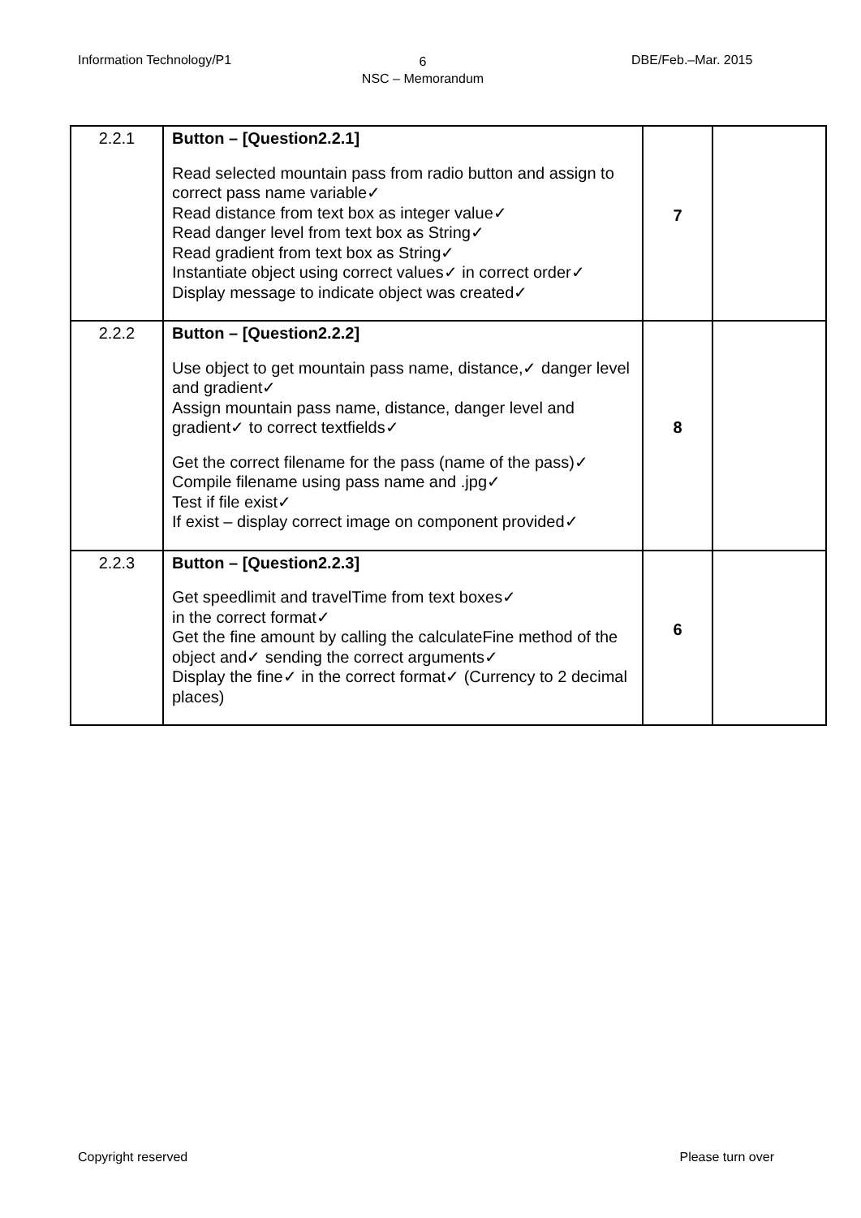Information Technology/P1
6
NSC – Memorandum
DBE/Feb.–Mar. 2015
| 2.2.1 | Button – [Question2.2.1] Read selected mountain pass from radio button and assign to correct pass name variable✓ Read distance from text box as integer value✓ Read danger level from text box as String✓ Read gradient from text box as String✓ Instantiate object using correct values✓ in correct order✓ Display message to indicate object was created✓ | 7 | |
| 2.2.2 | Button – [Question2.2.2] Use object to get mountain pass name, distance,✓ danger level and gradient✓ Assign mountain pass name, distance, danger level and gradient✓ to correct textfields✓ Get the correct filename for the pass (name of the pass)✓ Compile filename using pass name and .jpg✓ Test if file exist✓ If exist – display correct image on component provided✓ | 8 | |
| 2.2.3 | Button – [Question2.2.3] Get speedlimit and travelTime from text boxes✓ in the correct format✓ Get the fine amount by calling the calculateFine method of the object and✓ sending the correct arguments✓ Display the fine✓ in the correct format✓ (Currency to 2 decimal places) | 6 | |
Copyright reserved Please turn over